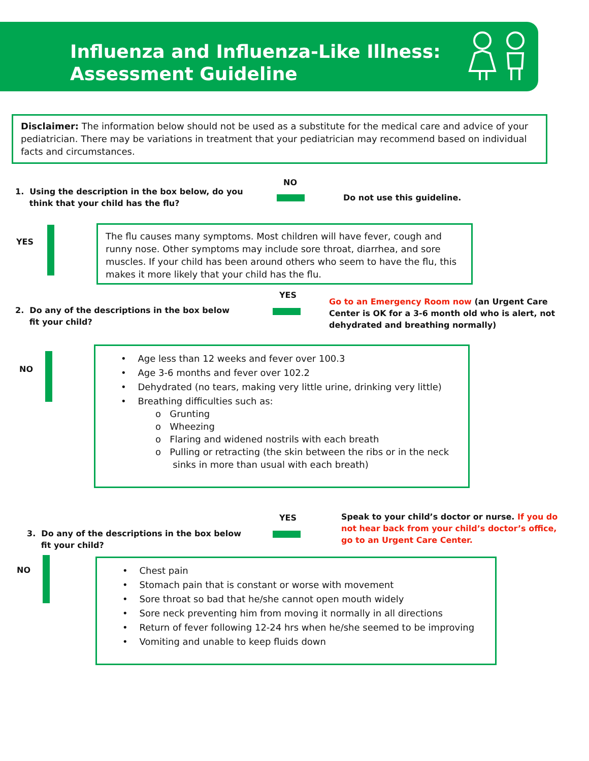Influenza and Influenza-Like Illness:
Assessment Guideline
Disclaimer: The information below should not be used as a substitute for the medical care and advice of your pediatrician. There may be variations in treatment that your pediatrician may recommend based on individual facts and circumstances.
1. Using the description in the box below, do you
think that your child has the flu?
NO
Do not use this guideline.
YES
The flu causes many symptoms. Most children will have fever, cough and runny nose. Other symptoms may include sore throat, diarrhea, and sore muscles. If your child has been around others who seem to have the flu, this makes it more likely that your child has the flu.
2. Do any of the descriptions in the box below
fit your child?
YES
Go to an Emergency Room now (an Urgent Care Center is OK for a 3-6 month old who is alert, not dehydrated and breathing normally)
NO
• Age less than 12 weeks and fever over 100.3
• Age 3-6 months and fever over 102.2
• Dehydrated (no tears, making very little urine, drinking very little)
• Breathing difficulties such as:
o Grunting
o Wheezing
o Flaring and widened nostrils with each breath
o Pulling or retracting (the skin between the ribs or in the neck
sinks in more than usual with each breath)
3. Do any of the descriptions in the box below
fit your child?
YES
Speak to your child’s doctor or nurse. If you do not hear back from your child’s doctor’s office, go to an Urgent Care Center.
NO
• Chest pain
• Stomach pain that is constant or worse with movement
• Sore throat so bad that he/she cannot open mouth widely
• Sore neck preventing him from moving it normally in all directions
• Return of fever following 12-24 hrs when he/she seemed to be improving
• Vomiting and unable to keep fluids down